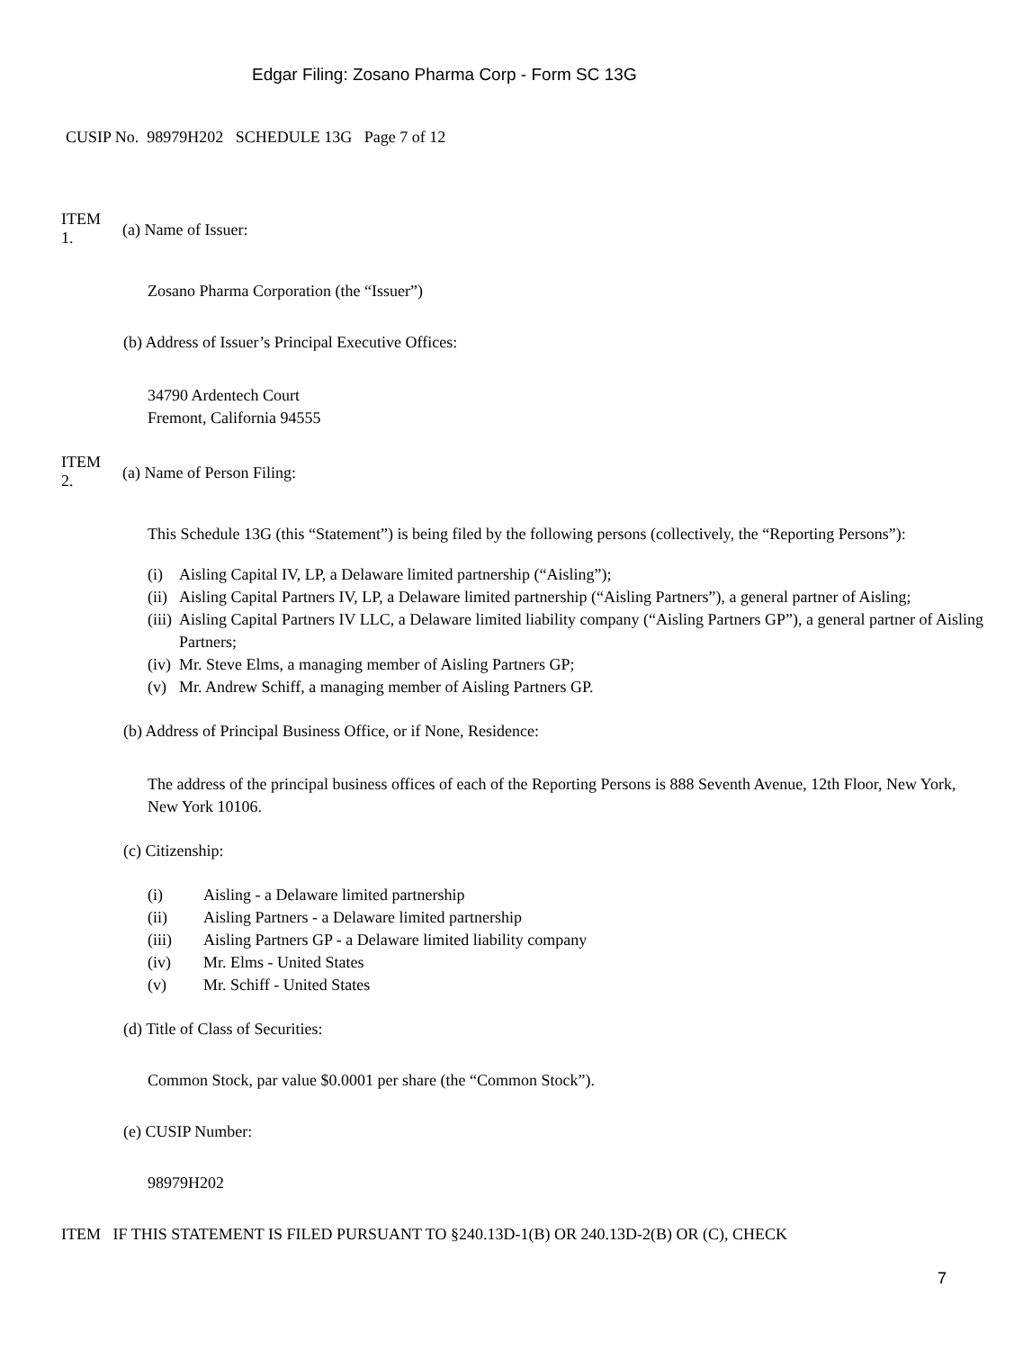Edgar Filing: Zosano Pharma Corp - Form SC 13G
CUSIP No. 98979H202 SCHEDULE 13G Page 7 of 12
ITEM
1.
(a) Name of Issuer:
Zosano Pharma Corporation (the “Issuer”)
(b) Address of Issuer’s Principal Executive Offices:
34790 Ardentech Court
Fremont, California 94555
ITEM
2.
(a) Name of Person Filing:
This Schedule 13G (this “Statement”) is being filed by the following persons (collectively, the “Reporting Persons”):
(i) Aisling Capital IV, LP, a Delaware limited partnership (“Aisling”);
(ii) Aisling Capital Partners IV, LP, a Delaware limited partnership (“Aisling Partners”), a general partner of Aisling;
(iii) Aisling Capital Partners IV LLC, a Delaware limited liability company (“Aisling Partners GP”), a general partner of Aisling Partners;
(iv) Mr. Steve Elms, a managing member of Aisling Partners GP;
(v) Mr. Andrew Schiff, a managing member of Aisling Partners GP.
(b) Address of Principal Business Office, or if None, Residence:
The address of the principal business offices of each of the Reporting Persons is 888 Seventh Avenue, 12th Floor, New York, New York 10106.
(c) Citizenship:
(i) Aisling - a Delaware limited partnership
(ii) Aisling Partners - a Delaware limited partnership
(iii) Aisling Partners GP - a Delaware limited liability company
(iv) Mr. Elms - United States
(v) Mr. Schiff - United States
(d) Title of Class of Securities:
Common Stock, par value $0.0001 per share (the “Common Stock”).
(e) CUSIP Number:
98979H202
ITEM IF THIS STATEMENT IS FILED PURSUANT TO §240.13D-1(B) OR 240.13D-2(B) OR (C), CHECK
7